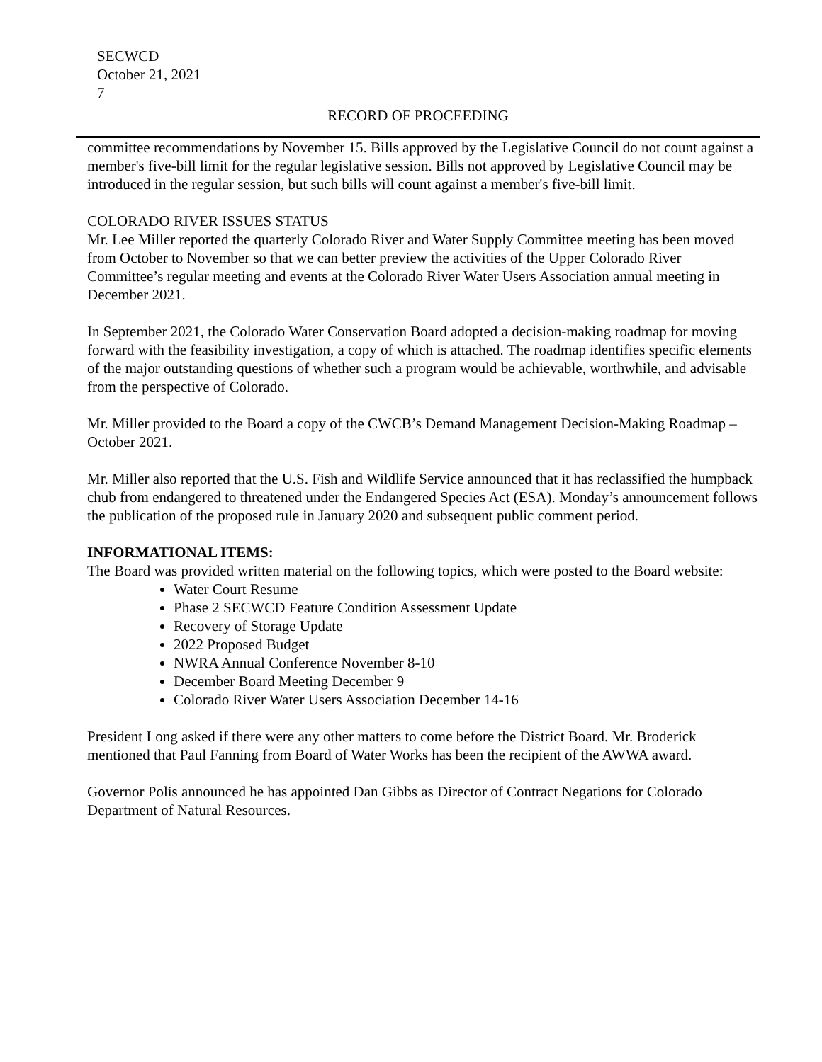SECWCD
October 21, 2021
7
RECORD OF PROCEEDING
committee recommendations by November 15. Bills approved by the Legislative Council do not count against a member's five-bill limit for the regular legislative session. Bills not approved by Legislative Council may be introduced in the regular session, but such bills will count against a member's five-bill limit.
COLORADO RIVER ISSUES STATUS
Mr. Lee Miller reported the quarterly Colorado River and Water Supply Committee meeting has been moved from October to November so that we can better preview the activities of the Upper Colorado River Committee’s regular meeting and events at the Colorado River Water Users Association annual meeting in December 2021.
In September 2021, the Colorado Water Conservation Board adopted a decision-making roadmap for moving forward with the feasibility investigation, a copy of which is attached. The roadmap identifies specific elements of the major outstanding questions of whether such a program would be achievable, worthwhile, and advisable from the perspective of Colorado.
Mr. Miller provided to the Board a copy of the CWCB’s Demand Management Decision-Making Roadmap – October 2021.
Mr. Miller also reported that the U.S. Fish and Wildlife Service announced that it has reclassified the humpback chub from endangered to threatened under the Endangered Species Act (ESA). Monday’s announcement follows the publication of the proposed rule in January 2020 and subsequent public comment period.
INFORMATIONAL ITEMS:
The Board was provided written material on the following topics, which were posted to the Board website:
Water Court Resume
Phase 2 SECWCD Feature Condition Assessment Update
Recovery of Storage Update
2022 Proposed Budget
NWRA Annual Conference November 8-10
December Board Meeting December 9
Colorado River Water Users Association December 14-16
President Long asked if there were any other matters to come before the District Board. Mr. Broderick mentioned that Paul Fanning from Board of Water Works has been the recipient of the AWWA award.
Governor Polis announced he has appointed Dan Gibbs as Director of Contract Negations for Colorado Department of Natural Resources.